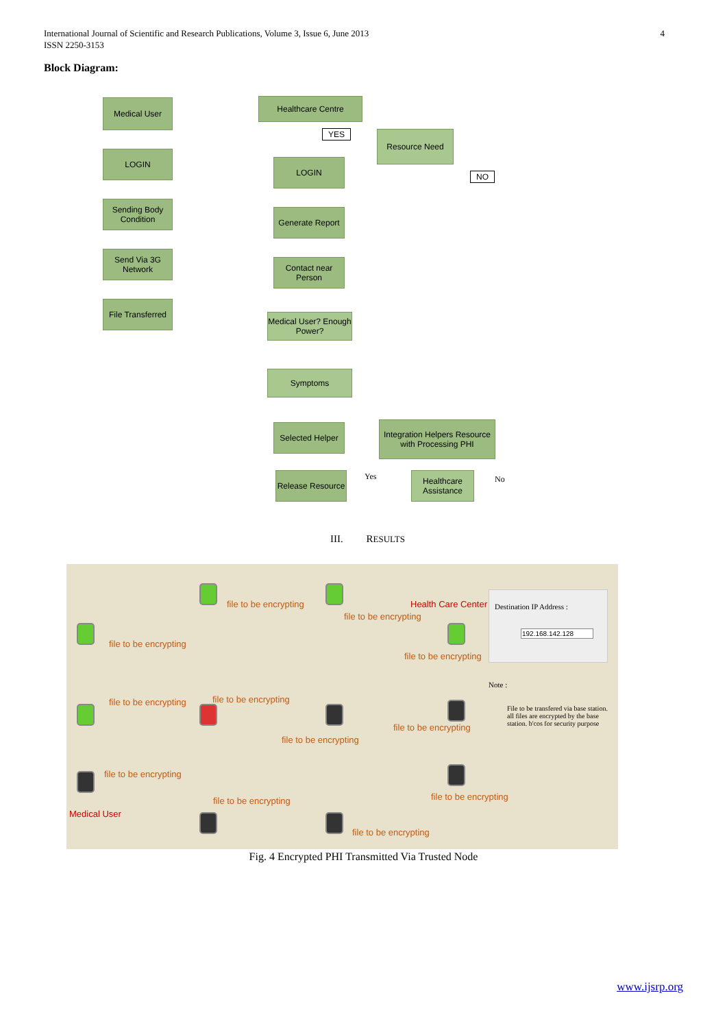International Journal of Scientific and Research Publications, Volume 3, Issue 6, June 2013
ISSN 2250-3153
4
Block Diagram:
Medical User
LOGIN
Sending Body Condition
Send Via 3G Network
File Transferred
Healthcare Centre
YES Resource Need
NO
LOGIN
Generate Report
Contact near Person
Medical User? Enough Power?
Symptoms
Selected Helper
Integration Helpers Resource with Processing PHI
Release Resource
Yes
Healthcare Assistance
No
III. RESULTS
file to be encrypting Health Care Center
file to be encrypting
file to be encrypting
file to be encrypting
Destination IP Address :
192.168.142.128
Note :
File to be transfered via base station. all files are encrypted by the base station. b'cos for security purpose
file to be encrypting file to be encrypting
file to be encrypting
file to be encrypting
file to be encrypting
file to be encrypting
file to be encrypting
Medical User
file to be encrypting
Fig. 4 Encrypted PHI Transmitted Via Trusted Node
www.ijsrp.org